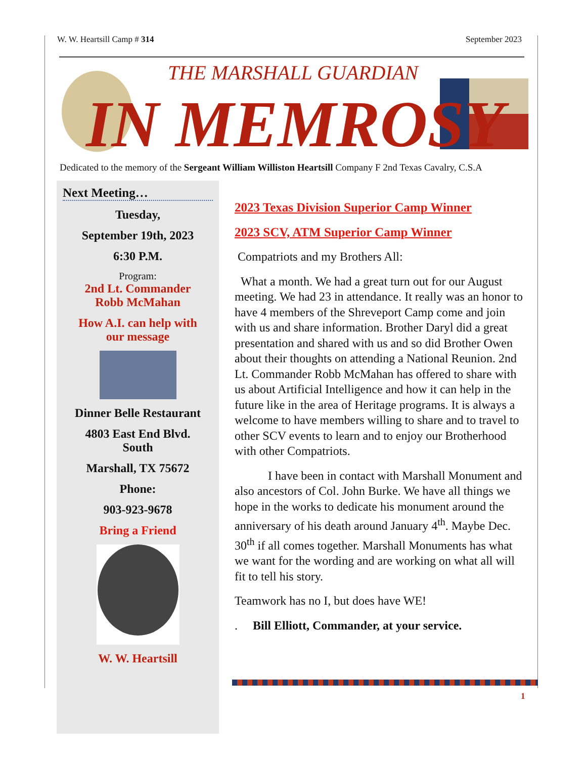W. W. Heartsill Camp # 314 September 2023
THE MARSHALL GUARDIAN
IN MEMROSY
Dedicated to the memory of the Sergeant William Williston Heartsill Company F 2nd Texas Cavalry, C.S.A
Next Meeting…
Tuesday,
September 19th, 2023
6:30 P.M.
Program:
2nd Lt. Commander
Robb McMahan
How A.I. can help with
our message
Dinner Belle Restaurant
4803 East End Blvd.
South
Marshall, TX 75672
Phone:
903-923-9678
Bring a Friend
W. W. Heartsill
2023 Texas Division Superior Camp Winner
2023 SCV, ATM Superior Camp Winner
Compatriots and my Brothers All:
What a month. We had a great turn out for our August meeting. We had 23 in attendance. It really was an honor to have 4 members of the Shreveport Camp come and join with us and share information. Brother Daryl did a great presentation and shared with us and so did Brother Owen about their thoughts on attending a National Reunion. 2nd Lt. Commander Robb McMahan has offered to share with us about Artificial Intelligence and how it can help in the future like in the area of Heritage programs. It is always a welcome to have members willing to share and to travel to other SCV events to learn and to enjoy our Brotherhood with other Compatriots.
I have been in contact with Marshall Monument and also ancestors of Col. John Burke. We have all things we hope in the works to dedicate his monument around the anniversary of his death around January 4<sup>th</sup>. Maybe Dec. 30<sup>th</sup> if all comes together. Marshall Monuments has what we want for the wording and are working on what all will fit to tell his story.
Teamwork has no I, but does have WE!
. Bill Elliott, Commander, at your service.
1